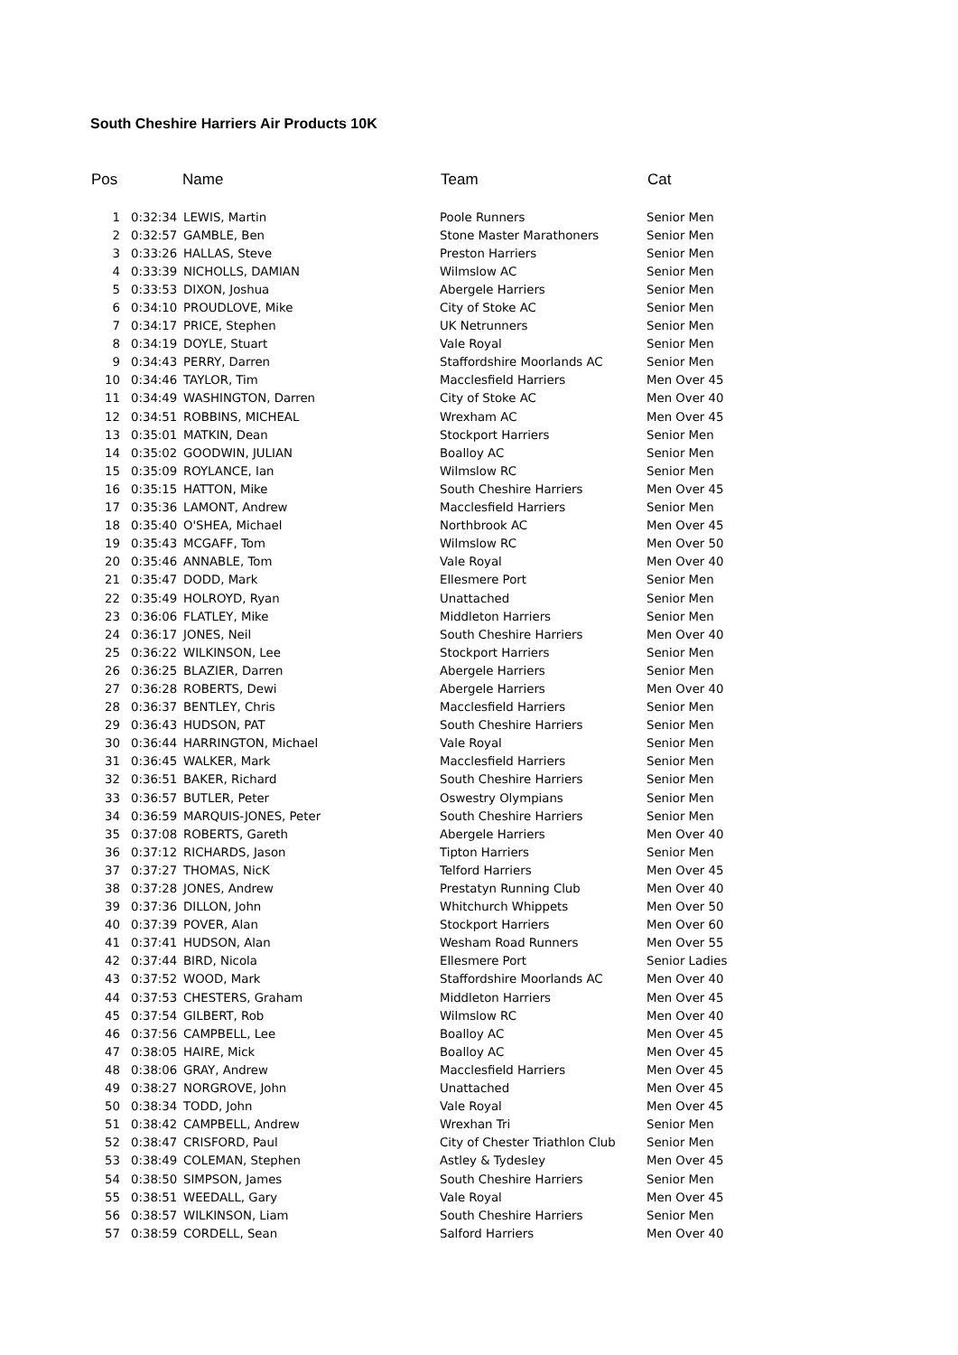South Cheshire Harriers Air Products 10K
| Pos | | Name | Team | Cat |
| --- | --- | --- | --- | --- |
| 1 | 0:32:34 | LEWIS, Martin | Poole Runners | Senior Men |
| 2 | 0:32:57 | GAMBLE, Ben | Stone Master Marathoners | Senior Men |
| 3 | 0:33:26 | HALLAS, Steve | Preston Harriers | Senior Men |
| 4 | 0:33:39 | NICHOLLS, DAMIAN | Wilmslow AC | Senior Men |
| 5 | 0:33:53 | DIXON, Joshua | Abergele Harriers | Senior Men |
| 6 | 0:34:10 | PROUDLOVE, Mike | City of Stoke AC | Senior Men |
| 7 | 0:34:17 | PRICE, Stephen | UK Netrunners | Senior Men |
| 8 | 0:34:19 | DOYLE, Stuart | Vale Royal | Senior Men |
| 9 | 0:34:43 | PERRY, Darren | Staffordshire Moorlands AC | Senior Men |
| 10 | 0:34:46 | TAYLOR, Tim | Macclesfield Harriers | Men Over 45 |
| 11 | 0:34:49 | WASHINGTON, Darren | City of Stoke AC | Men Over 40 |
| 12 | 0:34:51 | ROBBINS, MICHEAL | Wrexham AC | Men Over 45 |
| 13 | 0:35:01 | MATKIN, Dean | Stockport Harriers | Senior Men |
| 14 | 0:35:02 | GOODWIN, JULIAN | Boalloy AC | Senior Men |
| 15 | 0:35:09 | ROYLANCE, Ian | Wilmslow RC | Senior Men |
| 16 | 0:35:15 | HATTON, Mike | South Cheshire Harriers | Men Over 45 |
| 17 | 0:35:36 | LAMONT, Andrew | Macclesfield Harriers | Senior Men |
| 18 | 0:35:40 | O'SHEA, Michael | Northbrook AC | Men Over 45 |
| 19 | 0:35:43 | MCGAFF, Tom | Wilmslow RC | Men Over 50 |
| 20 | 0:35:46 | ANNABLE, Tom | Vale Royal | Men Over 40 |
| 21 | 0:35:47 | DODD, Mark | Ellesmere Port | Senior Men |
| 22 | 0:35:49 | HOLROYD, Ryan | Unattached | Senior Men |
| 23 | 0:36:06 | FLATLEY, Mike | Middleton Harriers | Senior Men |
| 24 | 0:36:17 | JONES, Neil | South Cheshire Harriers | Men Over 40 |
| 25 | 0:36:22 | WILKINSON, Lee | Stockport Harriers | Senior Men |
| 26 | 0:36:25 | BLAZIER, Darren | Abergele Harriers | Senior Men |
| 27 | 0:36:28 | ROBERTS, Dewi | Abergele Harriers | Men Over 40 |
| 28 | 0:36:37 | BENTLEY, Chris | Macclesfield Harriers | Senior Men |
| 29 | 0:36:43 | HUDSON, PAT | South Cheshire Harriers | Senior Men |
| 30 | 0:36:44 | HARRINGTON, Michael | Vale Royal | Senior Men |
| 31 | 0:36:45 | WALKER, Mark | Macclesfield Harriers | Senior Men |
| 32 | 0:36:51 | BAKER, Richard | South Cheshire Harriers | Senior Men |
| 33 | 0:36:57 | BUTLER, Peter | Oswestry Olympians | Senior Men |
| 34 | 0:36:59 | MARQUIS-JONES, Peter | South Cheshire Harriers | Senior Men |
| 35 | 0:37:08 | ROBERTS, Gareth | Abergele Harriers | Men Over 40 |
| 36 | 0:37:12 | RICHARDS, Jason | Tipton Harriers | Senior Men |
| 37 | 0:37:27 | THOMAS, NicK | Telford Harriers | Men Over 45 |
| 38 | 0:37:28 | JONES, Andrew | Prestatyn Running Club | Men Over 40 |
| 39 | 0:37:36 | DILLON, John | Whitchurch Whippets | Men Over 50 |
| 40 | 0:37:39 | POVER, Alan | Stockport Harriers | Men Over 60 |
| 41 | 0:37:41 | HUDSON, Alan | Wesham Road Runners | Men Over 55 |
| 42 | 0:37:44 | BIRD, Nicola | Ellesmere Port | Senior Ladies |
| 43 | 0:37:52 | WOOD, Mark | Staffordshire Moorlands AC | Men Over 40 |
| 44 | 0:37:53 | CHESTERS, Graham | Middleton Harriers | Men Over 45 |
| 45 | 0:37:54 | GILBERT, Rob | Wilmslow RC | Men Over 40 |
| 46 | 0:37:56 | CAMPBELL, Lee | Boalloy AC | Men Over 45 |
| 47 | 0:38:05 | HAIRE, Mick | Boalloy AC | Men Over 45 |
| 48 | 0:38:06 | GRAY, Andrew | Macclesfield Harriers | Men Over 45 |
| 49 | 0:38:27 | NORGROVE, John | Unattached | Men Over 45 |
| 50 | 0:38:34 | TODD, John | Vale Royal | Men Over 45 |
| 51 | 0:38:42 | CAMPBELL, Andrew | Wrexhan Tri | Senior Men |
| 52 | 0:38:47 | CRISFORD, Paul | City of Chester Triathlon Club | Senior Men |
| 53 | 0:38:49 | COLEMAN, Stephen | Astley & Tydesley | Men Over 45 |
| 54 | 0:38:50 | SIMPSON, James | South Cheshire Harriers | Senior Men |
| 55 | 0:38:51 | WEEDALL, Gary | Vale Royal | Men Over 45 |
| 56 | 0:38:57 | WILKINSON, Liam | South Cheshire Harriers | Senior Men |
| 57 | 0:38:59 | CORDELL, Sean | Salford Harriers | Men Over 40 |